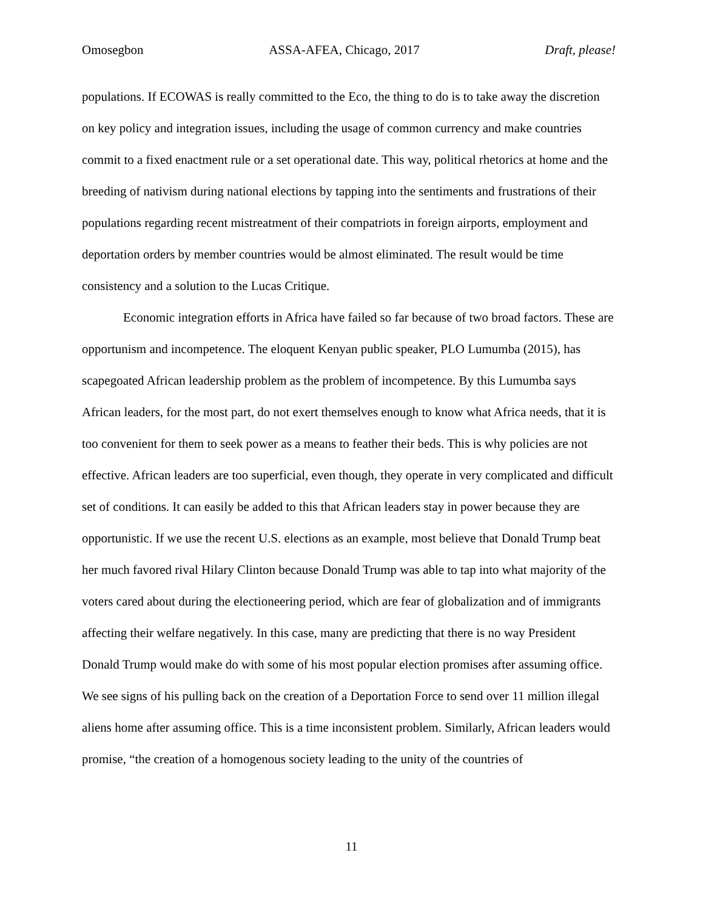Omosegbon ASSA-AFEA, Chicago, 2017 Draft, please!
populations. If ECOWAS is really committed to the Eco, the thing to do is to take away the discretion on key policy and integration issues, including the usage of common currency and make countries commit to a fixed enactment rule or a set operational date. This way, political rhetorics at home and the breeding of nativism during national elections by tapping into the sentiments and frustrations of their populations regarding recent mistreatment of their compatriots in foreign airports, employment and deportation orders by member countries would be almost eliminated. The result would be time consistency and a solution to the Lucas Critique.
Economic integration efforts in Africa have failed so far because of two broad factors. These are opportunism and incompetence. The eloquent Kenyan public speaker, PLO Lumumba (2015), has scapegoated African leadership problem as the problem of incompetence. By this Lumumba says African leaders, for the most part, do not exert themselves enough to know what Africa needs, that it is too convenient for them to seek power as a means to feather their beds. This is why policies are not effective. African leaders are too superficial, even though, they operate in very complicated and difficult set of conditions. It can easily be added to this that African leaders stay in power because they are opportunistic. If we use the recent U.S. elections as an example, most believe that Donald Trump beat her much favored rival Hilary Clinton because Donald Trump was able to tap into what majority of the voters cared about during the electioneering period, which are fear of globalization and of immigrants affecting their welfare negatively. In this case, many are predicting that there is no way President Donald Trump would make do with some of his most popular election promises after assuming office. We see signs of his pulling back on the creation of a Deportation Force to send over 11 million illegal aliens home after assuming office. This is a time inconsistent problem. Similarly, African leaders would promise, “the creation of a homogenous society leading to the unity of the countries of
11